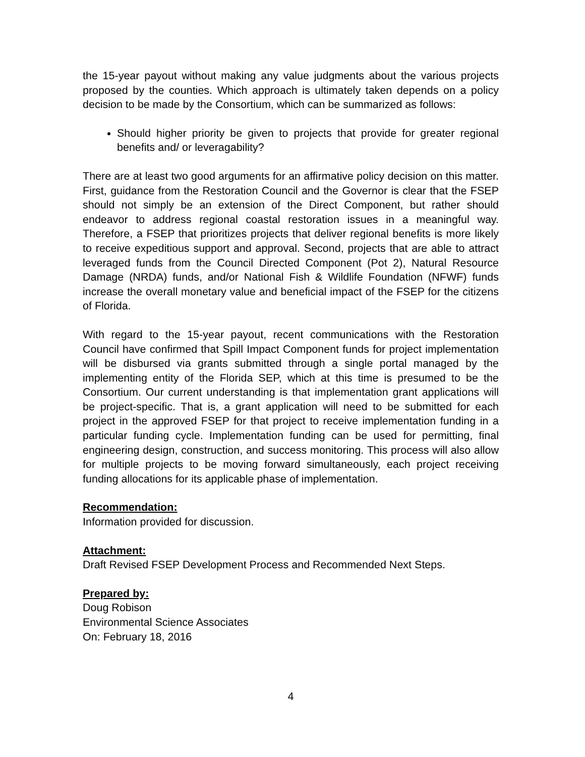the 15-year payout without making any value judgments about the various projects proposed by the counties. Which approach is ultimately taken depends on a policy decision to be made by the Consortium, which can be summarized as follows:
Should higher priority be given to projects that provide for greater regional benefits and/ or leveragability?
There are at least two good arguments for an affirmative policy decision on this matter. First, guidance from the Restoration Council and the Governor is clear that the FSEP should not simply be an extension of the Direct Component, but rather should endeavor to address regional coastal restoration issues in a meaningful way. Therefore, a FSEP that prioritizes projects that deliver regional benefits is more likely to receive expeditious support and approval. Second, projects that are able to attract leveraged funds from the Council Directed Component (Pot 2), Natural Resource Damage (NRDA) funds, and/or National Fish & Wildlife Foundation (NFWF) funds increase the overall monetary value and beneficial impact of the FSEP for the citizens of Florida.
With regard to the 15-year payout, recent communications with the Restoration Council have confirmed that Spill Impact Component funds for project implementation will be disbursed via grants submitted through a single portal managed by the implementing entity of the Florida SEP, which at this time is presumed to be the Consortium. Our current understanding is that implementation grant applications will be project-specific. That is, a grant application will need to be submitted for each project in the approved FSEP for that project to receive implementation funding in a particular funding cycle. Implementation funding can be used for permitting, final engineering design, construction, and success monitoring. This process will also allow for multiple projects to be moving forward simultaneously, each project receiving funding allocations for its applicable phase of implementation.
Recommendation:
Information provided for discussion.
Attachment:
Draft Revised FSEP Development Process and Recommended Next Steps.
Prepared by:
Doug Robison
Environmental Science Associates
On: February 18, 2016
4